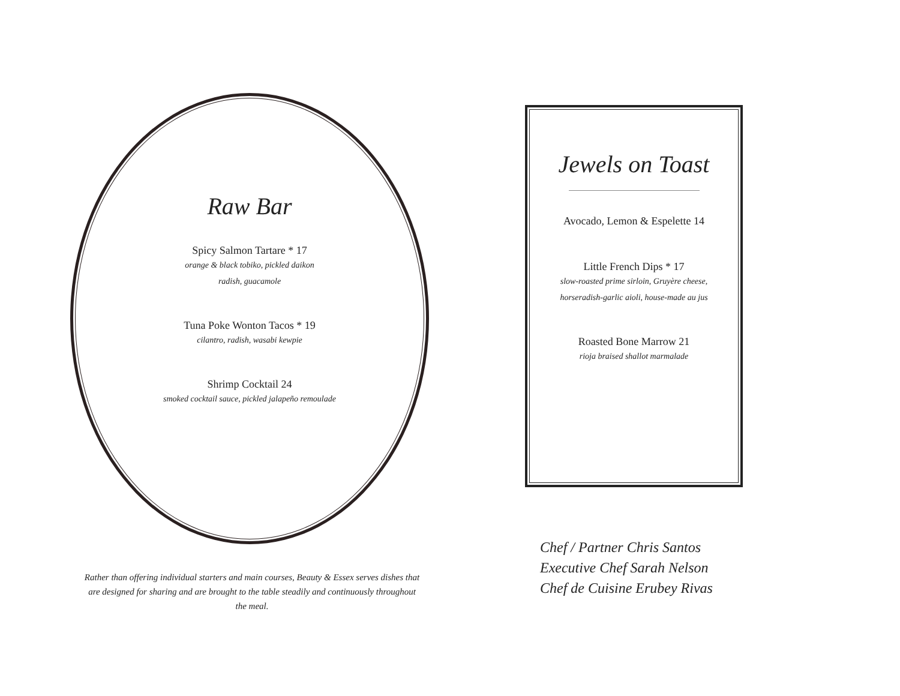Raw Bar
Spicy Salmon Tartare * 17
orange & black tobiko, pickled daikon
radish, guacamole
Tuna Poke Wonton Tacos * 19
cilantro, radish, wasabi kewpie
Shrimp Cocktail 24
smoked cocktail sauce, pickled jalapeño remoulade
Jewels on Toast
Avocado, Lemon & Espelette 14
Little French Dips * 17
slow-roasted prime sirloin, Gruyère cheese,
horseradish-garlic aioli, house-made au jus
Roasted Bone Marrow 21
rioja braised shallot marmalade
Rather than offering individual starters and main courses, Beauty & Essex serves dishes that are designed for sharing and are brought to the table steadily and continuously throughout the meal.
Chef / Partner Chris Santos
Executive Chef Sarah Nelson
Chef de Cuisine Erubey Rivas